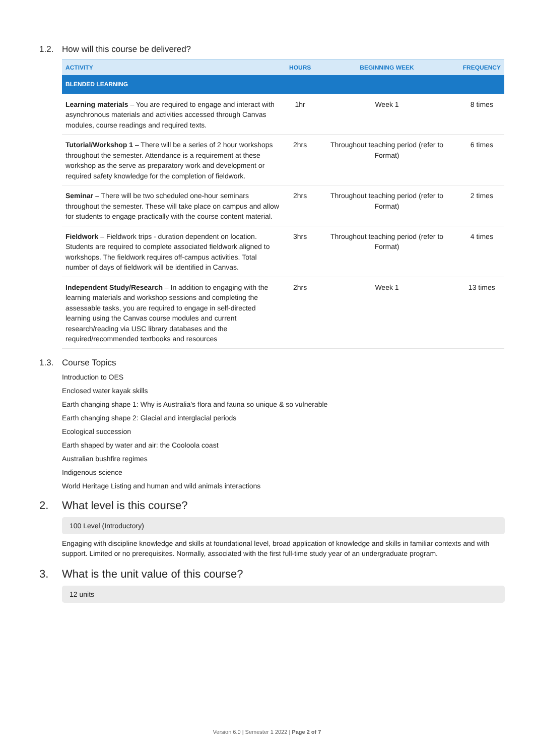1.2. How will this course be delivered?
| ACTIVITY | HOURS | BEGINNING WEEK | FREQUENCY |
| --- | --- | --- | --- |
| BLENDED LEARNING | | | |
| Learning materials – You are required to engage and interact with asynchronous materials and activities accessed through Canvas modules, course readings and required texts. | 1hr | Week 1 | 8 times |
| Tutorial/Workshop 1 – There will be a series of 2 hour workshops throughout the semester. Attendance is a requirement at these workshop as the serve as preparatory work and development or required safety knowledge for the completion of fieldwork. | 2hrs | Throughout teaching period (refer to Format) | 6 times |
| Seminar – There will be two scheduled one-hour seminars throughout the semester. These will take place on campus and allow for students to engage practically with the course content material. | 2hrs | Throughout teaching period (refer to Format) | 2 times |
| Fieldwork – Fieldwork trips - duration dependent on location. Students are required to complete associated fieldwork aligned to workshops. The fieldwork requires off-campus activities. Total number of days of fieldwork will be identified in Canvas. | 3hrs | Throughout teaching period (refer to Format) | 4 times |
| Independent Study/Research – In addition to engaging with the learning materials and workshop sessions and completing the assessable tasks, you are required to engage in self-directed learning using the Canvas course modules and current research/reading via USC library databases and the required/recommended textbooks and resources | 2hrs | Week 1 | 13 times |
1.3. Course Topics
Introduction to OES
Enclosed water kayak skills
Earth changing shape 1: Why is Australia’s flora and fauna so unique & so vulnerable
Earth changing shape 2: Glacial and interglacial periods
Ecological succession
Earth shaped by water and air: the Cooloola coast
Australian bushfire regimes
Indigenous science
World Heritage Listing and human and wild animals interactions
2. What level is this course?
100 Level (Introductory)
Engaging with discipline knowledge and skills at foundational level, broad application of knowledge and skills in familiar contexts and with support. Limited or no prerequisites. Normally, associated with the first full-time study year of an undergraduate program.
3. What is the unit value of this course?
12 units
Version 6.0 | Semester 1 2022 | Page 2 of 7